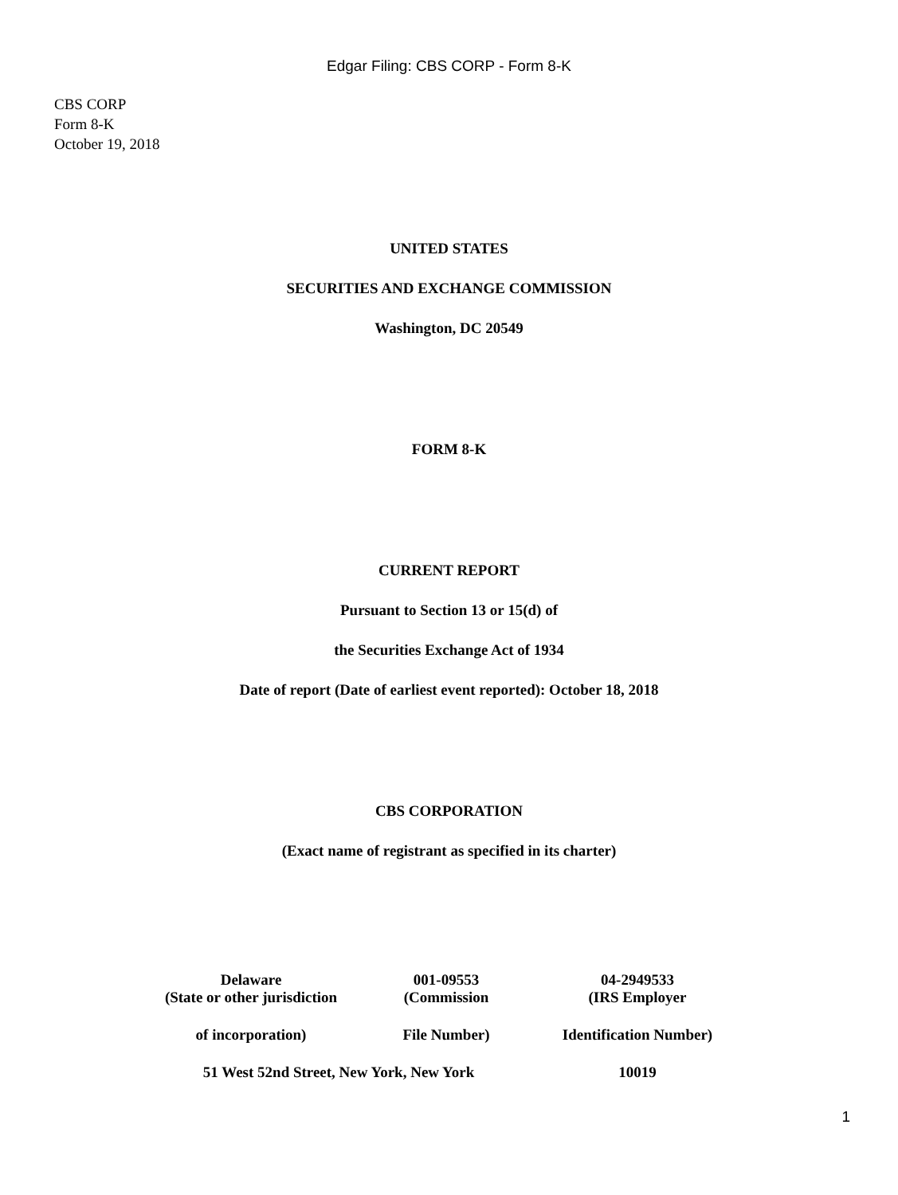Edgar Filing: CBS CORP - Form 8-K
CBS CORP
Form 8-K
October 19, 2018
UNITED STATES
SECURITIES AND EXCHANGE COMMISSION
Washington, DC 20549
FORM 8-K
CURRENT REPORT
Pursuant to Section 13 or 15(d) of
the Securities Exchange Act of 1934
Date of report (Date of earliest event reported): October 18, 2018
CBS CORPORATION
(Exact name of registrant as specified in its charter)
| Delaware | 001-09553 | 04-2949533 |
| (State or other jurisdiction | (Commission | (IRS Employer |
| of incorporation) | File Number) | Identification Number) |
| 51 West 52nd Street, New York, New York | | 10019 |
1